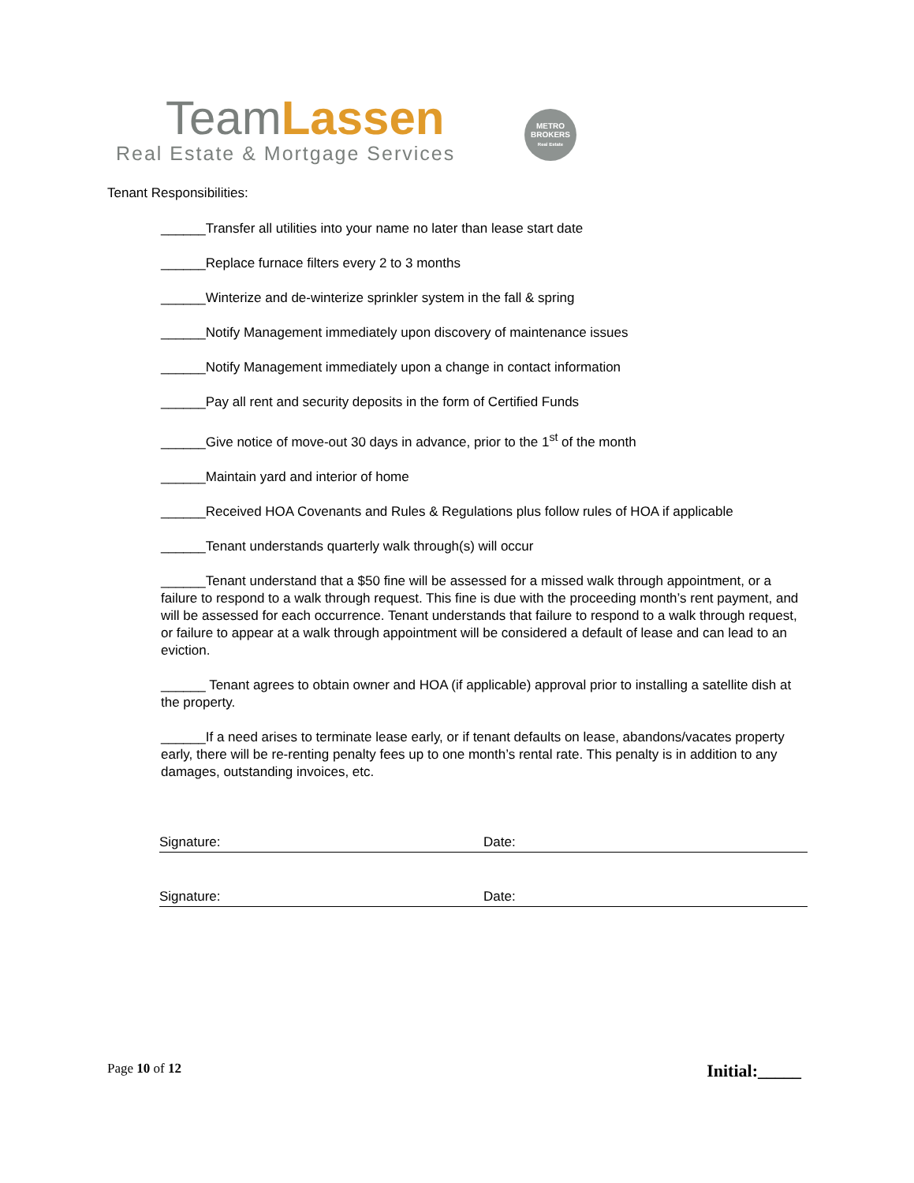TeamLassen
Real Estate & Mortgage Services
METRO BROKERS
Real Estate
Tenant Responsibilities:
______Transfer all utilities into your name no later than lease start date
______Replace furnace filters every 2 to 3 months
______Winterize and de-winterize sprinkler system in the fall & spring
______Notify Management immediately upon discovery of maintenance issues
______Notify Management immediately upon a change in contact information
______Pay all rent and security deposits in the form of Certified Funds
______Give notice of move-out 30 days in advance, prior to the 1<sup>st</sup> of the month
______Maintain yard and interior of home
______Received HOA Covenants and Rules & Regulations plus follow rules of HOA if applicable
______Tenant understands quarterly walk through(s) will occur
______Tenant understand that a $50 fine will be assessed for a missed walk through appointment, or a failure to respond to a walk through request. This fine is due with the proceeding month’s rent payment, and will be assessed for each occurrence. Tenant understands that failure to respond to a walk through request, or failure to appear at a walk through appointment will be considered a default of lease and can lead to an eviction.
______ Tenant agrees to obtain owner and HOA (if applicable) approval prior to installing a satellite dish at the property.
______If a need arises to terminate lease early, or if tenant defaults on lease, abandons/vacates property early, there will be re-renting penalty fees up to one month’s rental rate. This penalty is in addition to any damages, outstanding invoices, etc.
Signature: Date:
Signature: Date:
Page 10 of 12 Initial:_____